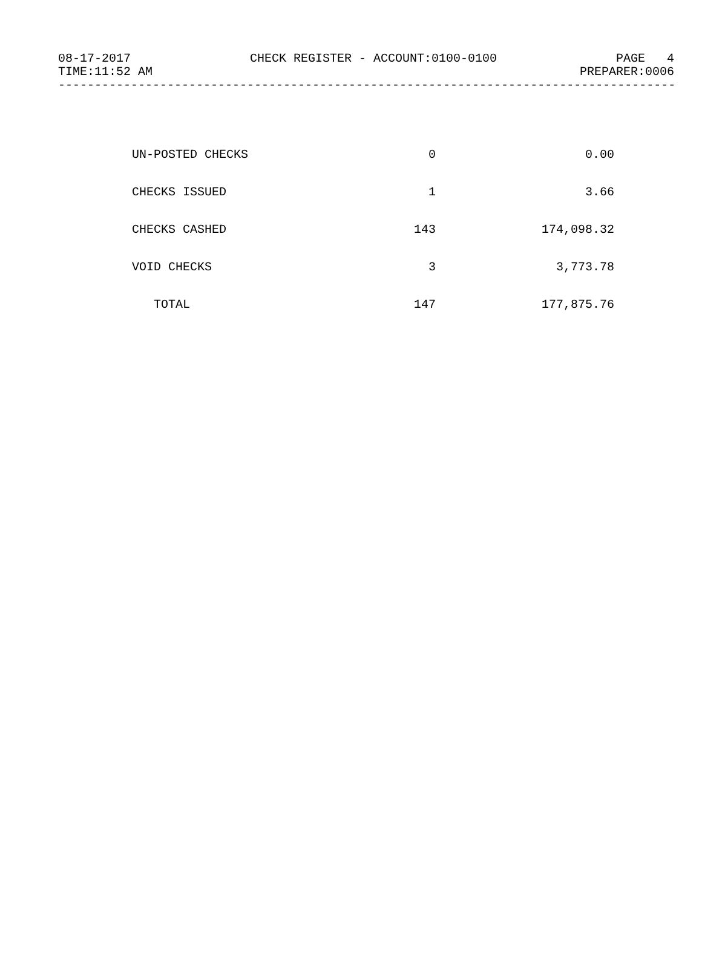08-17-2017 CHECK REGISTER - ACCOUNT:0100-0100 PAGE 4
TIME:11:52 AM PREPARER:0006
--------------------------------------------------------------------------------------
| UN-POSTED CHECKS | 0 | 0.00 |
| CHECKS ISSUED | 1 | 3.66 |
| CHECKS CASHED | 143 | 174,098.32 |
| VOID CHECKS | 3 | 3,773.78 |
| TOTAL | 147 | 177,875.76 |